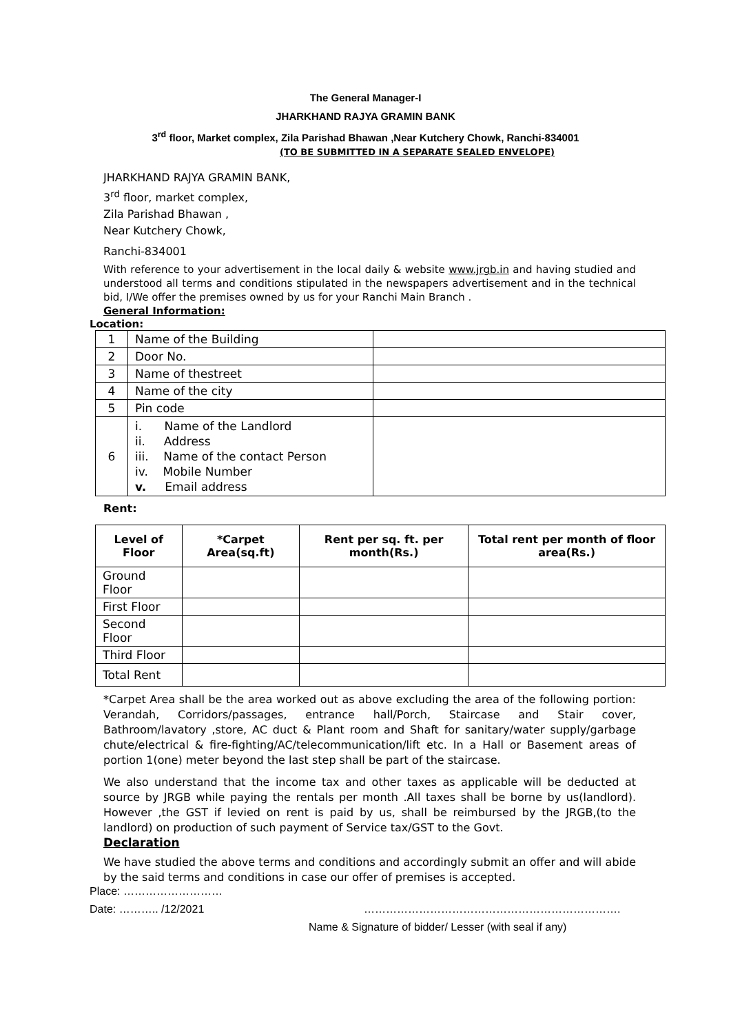The General Manager-I
JHARKHAND RAJYA GRAMIN BANK
3<sup>rd</sup> floor, Market complex, Zila Parishad Bhawan ,Near Kutchery Chowk, Ranchi-834001
(TO BE SUBMITTED IN A SEPARATE SEALED ENVELOPE)
JHARKHAND RAJYA GRAMIN BANK,
3<sup>rd</sup> floor, market complex,
Zila Parishad Bhawan ,
Near Kutchery Chowk,
Ranchi-834001
With reference to your advertisement in the local daily & website www.jrgb.in and having studied and understood all terms and conditions stipulated in the newspapers advertisement and in the technical bid, I/We offer the premises owned by us for your Ranchi Main Branch .
General Information:
Location:
| 1 | Name of the Building | |
| 2 | Door No. | |
| 3 | Name of thestreet | |
| 4 | Name of the city | |
| 5 | Pin code | |
| 6 | i. Name of the Landlord ii. Address iii. Name of the contact Person iv. Mobile Number v. Email address | |
Rent:
| Level of Floor | *Carpet Area(sq.ft) | Rent per sq. ft. per month(Rs.) | Total rent per month of floor area(Rs.) |
| --- | --- | --- | --- |
| Ground Floor | | | |
| First Floor | | | |
| Second Floor | | | |
| Third Floor | | | |
| Total Rent | | | |
*Carpet Area shall be the area worked out as above excluding the area of the following portion: Verandah, Corridors/passages, entrance hall/Porch, Staircase and Stair cover, Bathroom/lavatory ,store, AC duct & Plant room and Shaft for sanitary/water supply/garbage chute/electrical & fire-fighting/AC/telecommunication/lift etc. In a Hall or Basement areas of portion 1(one) meter beyond the last step shall be part of the staircase.
We also understand that the income tax and other taxes as applicable will be deducted at source by JRGB while paying the rentals per month .All taxes shall be borne by us(landlord). However ,the GST if levied on rent is paid by us, shall be reimbursed by the JRGB,(to the landlord) on production of such payment of Service tax/GST to the Govt.
Declaration
We have studied the above terms and conditions and accordingly submit an offer and will abide by the said terms and conditions in case our offer of premises is accepted.
Place: ………………………
Date: ……….. /12/2021 …………………………………………………………….
Name & Signature of bidder/ Lesser (with seal if any)